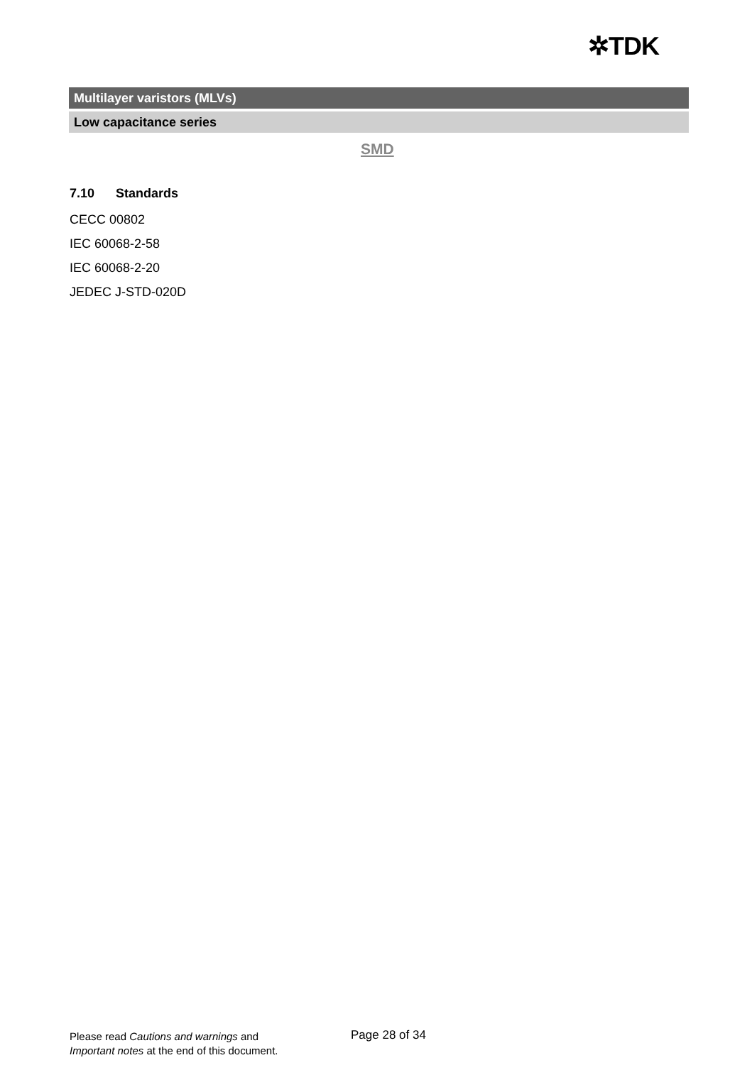✲TDK
Multilayer varistors (MLVs)
Low capacitance series
SMD
7.10 Standards
CECC 00802
IEC 60068-2-58
IEC 60068-2-20
JEDEC J-STD-020D
Please read Cautions and warnings and
Important notes at the end of this document.
Page 28 of 34